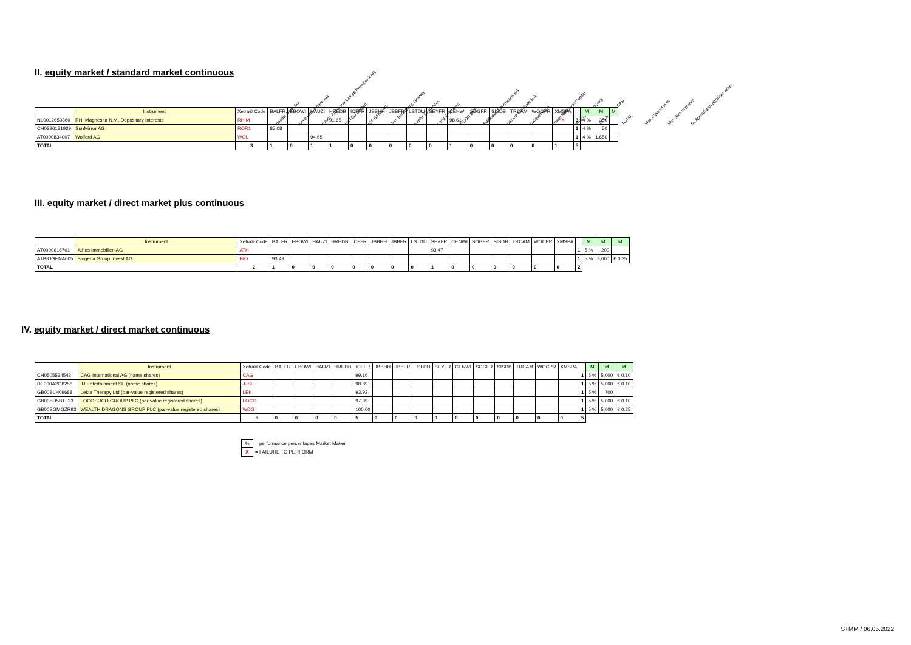II. equity market / standard market continuous
Baader Bank AG Erste Group Bank AG Hauck Aufhäuser Lampe Privatbank AG HRTEU Limited ICF BANK AG Joh. Berenberg, Gossler Kepler Cheuvreux Lang & Schwarz ODDO BHF Raiffeisen Centrobank AG Société Générale S.A. Susquehanna Tower Research Capital WOOD & Company XTX Markets SAS TOTAL Max.-Spread in % Min.-Size in pieces fix Spread with absolute value
| | Instrument | Xetra® Code | BALFR | EBOWI | HAUZI | HREDB | ICFFR | JBBHH | JBBFR | LSTDU | SEYFR | CENWI | SOGFR | SISDB | TRCAM | WOCPR | XMSPA | | M | M | M |
| --- | --- | --- | --- | --- | --- | --- | --- | --- | --- | --- | --- | --- | --- | --- | --- | --- | --- | --- | --- | --- | --- |
| NL0012650360 | RHI Magnesita N.V., Depositary Interests | RHIM | | | | 91.65 | | | | | | 98.61 | | | | | X | 3 | 4 % | 350 | |
| CH0396131929 | SunMirror AG | ROR1 | 85.08 | | | | | | | | | | | | | | | 1 | 4 % | 50 | |
| AT0000834007 | Wolford AG | WOL | | | 94.65 | | | | | | | | | | | | | 1 | 4 % | 1,650 | |
| TOTAL | | 3 | 1 | 0 | 1 | 1 | 0 | 0 | 0 | 0 | 0 | 1 | 0 | 0 | 0 | 0 | 1 | 5 | | | |
III. equity market / direct market plus continuous
| | Instrument | Xetra® Code | BALFR | EBOWI | HAUZI | HREDB | ICFFR | JBBHH | JBBFR | LSTDU | SEYFR | CENWI | SOGFR | SISDB | TRCAM | WOCPR | XMSPA | | M | M | M |
| --- | --- | --- | --- | --- | --- | --- | --- | --- | --- | --- | --- | --- | --- | --- | --- | --- | --- | --- | --- | --- | --- |
| AT0000616701 | Athos Immobilien AG | ATH | | | | | | | | | 93.47 | | | | | | | 1 | 5 % | 200 | |
| ATBIOGENA005 | Biogena Group Invest AG | BIO | 93.49 | | | | | | | | | | | | | | | 1 | 5 % | 3,600 | € 0.25 |
| TOTAL | | 2 | 1 | 0 | 0 | 0 | 0 | 0 | 0 | 0 | 1 | 0 | 0 | 0 | 0 | 0 | 0 | 2 | | | |
IV. equity market / direct market continuous
| | Instrument | Xetra® Code | BALFR | EBOWI | HAUZI | HREDB | ICFFR | JBBHH | JBBFR | LSTDU | SEYFR | CENWI | SOGFR | SISDB | TRCAM | WOCPR | XMSPA | | M | M | M |
| --- | --- | --- | --- | --- | --- | --- | --- | --- | --- | --- | --- | --- | --- | --- | --- | --- | --- | --- | --- | --- | --- |
| CH0505534542 | CAG International AG (name shares) | CAG | | | | | 99.16 | | | | | | | | | | | 1 | 5 % | 5,000 | € 0.10 |
| DE000A2G8258 | JJ Entertainment SE (name shares) | JJSE | | | | | 98.89 | | | | | | | | | | | 1 | 5 % | 5,000 | € 0.10 |
| GB00BLH09688 | Lekta Therapy Ltd (par-value registered shares) | LEK | | | | | 93.92 | | | | | | | | | | | 1 | 5 % | 700 | |
| GB00BD5BTL23 | LOCOSOCO GROUP PLC (par-value registered shares) | LOCO | | | | | 97.99 | | | | | | | | | | | 1 | 5 % | 5,000 | € 0.10 |
| GB00BGMGZR93 | WEALTH DRAGONS GROUP PLC (par-value registered shares) | WDG | | | | | 100.00 | | | | | | | | | | | 1 | 5 % | 5,000 | € 0.25 |
| TOTAL | | 5 | 0 | 0 | 0 | 0 | 5 | 0 | 0 | 0 | 0 | 0 | 0 | 0 | 0 | 0 | 0 | 5 | | | |
| % | = performance percentages Market Maker |
| X | = FAILURE TO PERFORM |
S+MM / 06.05.2022